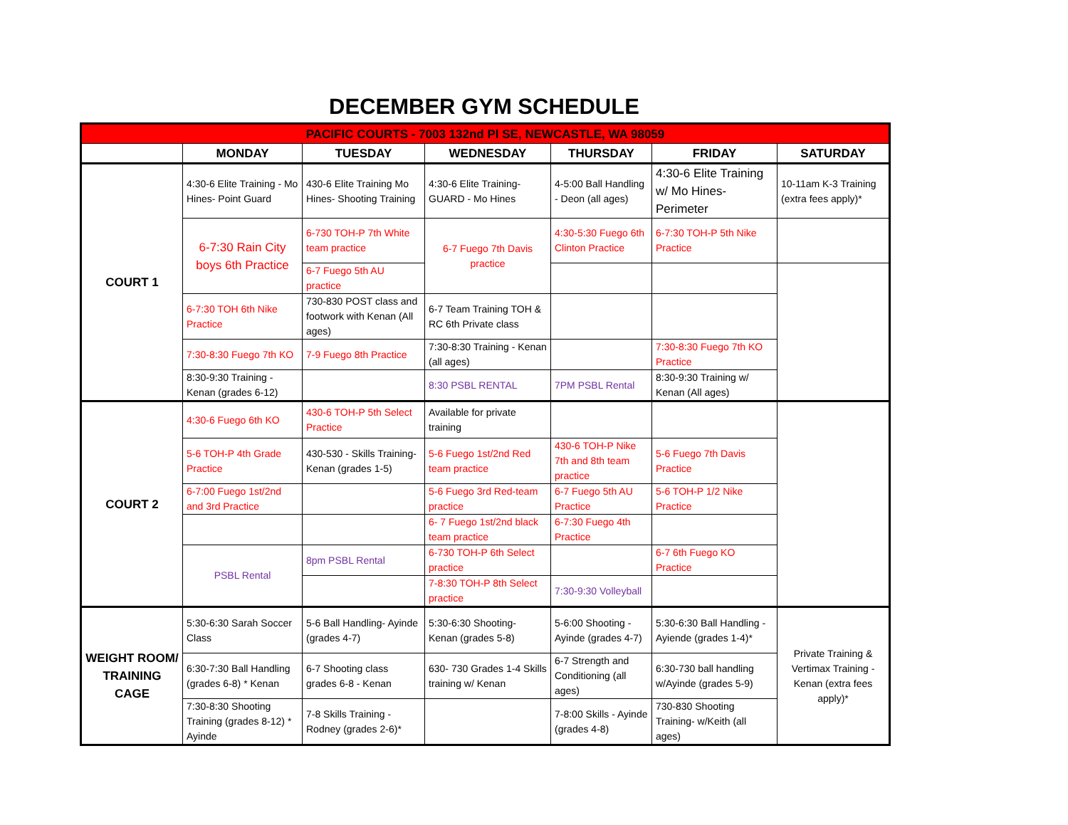DECEMBER GYM SCHEDULE
| PACIFIC COURTS - 7003 132nd Pl SE, NEWCASTLE, WA 98059 | | | | | | |
| | MONDAY | TUESDAY | WEDNESDAY | THURSDAY | FRIDAY | SATURDAY |
| COURT 1 | 4:30-6 Elite Training - Mo Hines- Point Guard | 430-6 Elite Training Mo Hines- Shooting Training | 4:30-6 Elite Training- GUARD - Mo Hines | 4-5:00 Ball Handling - Deon (all ages) | 4:30-6 Elite Training w/ Mo Hines- Perimeter | 10-11am K-3 Training (extra fees apply)* |
| | 6-7:30 Rain City boys 6th Practice | 6-730 TOH-P 7th White team practice | 6-7 Fuego 7th Davis practice | 4:30-5:30 Fuego 6th Clinton Practice | 6-7:30 TOH-P 5th Nike Practice | |
| | | 6-7 Fuego 5th AU practice | | | | |
| | 6-7:30 TOH 6th Nike Practice | 730-830 POST class and footwork with Kenan (All ages) | 6-7 Team Training TOH & RC 6th Private class | | | |
| | 7:30-8:30 Fuego 7th KO | 7-9 Fuego 8th Practice | 7:30-8:30 Training - Kenan (all ages) | | 7:30-8:30 Fuego 7th KO Practice | |
| | 8:30-9:30 Training - Kenan (grades 6-12) | | 8:30 PSBL RENTAL | 7PM PSBL Rental | 8:30-9:30 Training w/ Kenan (All ages) | |
| COURT 2 | 4:30-6 Fuego 6th KO | 430-6 TOH-P 5th Select Practice | Available for private training | | | |
| | 5-6 TOH-P 4th Grade Practice | 430-530 - Skills Training- Kenan (grades 1-5) | 5-6 Fuego 1st/2nd Red team practice | 430-6 TOH-P Nike 7th and 8th team practice | 5-6 Fuego 7th Davis Practice | |
| | 6-7:00 Fuego 1st/2nd and 3rd Practice | | 5-6 Fuego 3rd Red-team practice | 6-7 Fuego 5th AU Practice | 5-6 TOH-P 1/2 Nike Practice | |
| | | | 6- 7 Fuego 1st/2nd black team practice | 6-7:30 Fuego 4th Practice | | |
| | PSBL Rental | 8pm PSBL Rental | 6-730 TOH-P 6th Select practice | | 6-7 6th Fuego KO Practice | |
| | | | 7-8:30 TOH-P 8th Select practice | 7:30-9:30 Volleyball | | |
| WEIGHT ROOM/ TRAINING CAGE | 5:30-6:30 Sarah Soccer Class | 5-6 Ball Handling- Ayinde (grades 4-7) | 5:30-6:30 Shooting- Kenan (grades 5-8) | 5-6:00 Shooting - Ayinde (grades 4-7) | 5:30-6:30 Ball Handling - Ayiende (grades 1-4)* | Private Training & Vertimax Training - Kenan (extra fees apply)* |
| | 6:30-7:30 Ball Handling (grades 6-8) * Kenan | 6-7 Shooting class grades 6-8 - Kenan | 630- 730 Grades 1-4 Skills training w/ Kenan | 6-7 Strength and Conditioning (all ages) | 6:30-730 ball handling w/Ayinde (grades 5-9) | |
| | 7:30-8:30 Shooting Training (grades 8-12) * Ayinde | 7-8 Skills Training - Rodney (grades 2-6)* | | 7-8:00 Skills - Ayinde (grades 4-8) | 730-830 Shooting Training- w/Keith (all ages) | |